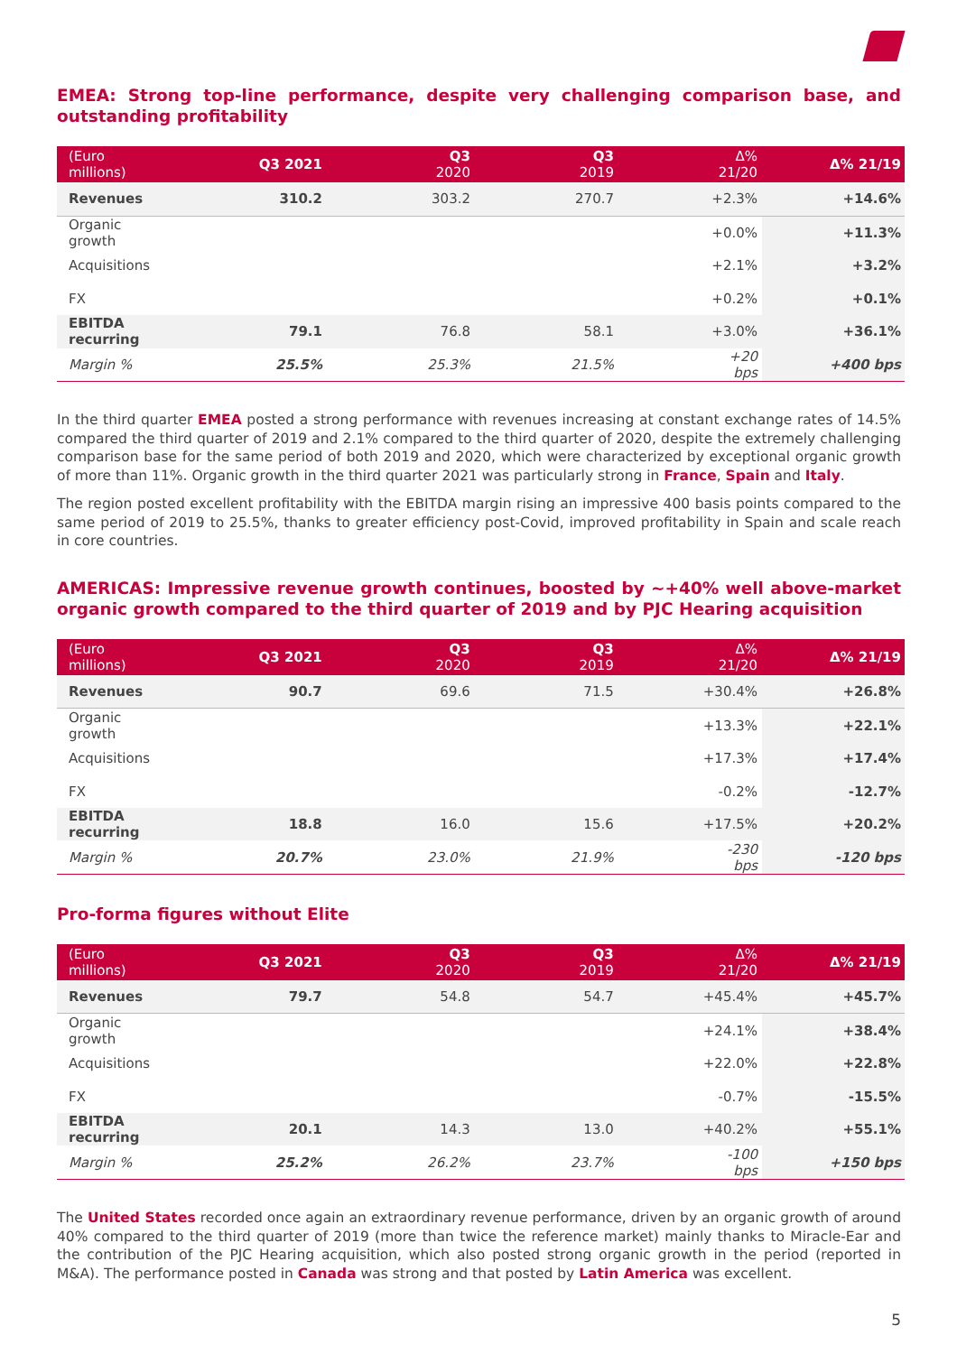EMEA: Strong top-line performance, despite very challenging comparison base, and outstanding profitability
| (Euro millions) | Q3 2021 | Q3 2020 | Q3 2019 | Δ% 21/20 | Δ% 21/19 |
| --- | --- | --- | --- | --- | --- |
| Revenues | 310.2 | 303.2 | 270.7 | +2.3% | +14.6% |
| Organic growth | | | | +0.0% | +11.3% |
| Acquisitions | | | | +2.1% | +3.2% |
| FX | | | | +0.2% | +0.1% |
| EBITDA recurring | 79.1 | 76.8 | 58.1 | +3.0% | +36.1% |
| Margin % | 25.5% | 25.3% | 21.5% | +20 bps | +400 bps |
In the third quarter EMEA posted a strong performance with revenues increasing at constant exchange rates of 14.5% compared the third quarter of 2019 and 2.1% compared to the third quarter of 2020, despite the extremely challenging comparison base for the same period of both 2019 and 2020, which were characterized by exceptional organic growth of more than 11%. Organic growth in the third quarter 2021 was particularly strong in France, Spain and Italy.
The region posted excellent profitability with the EBITDA margin rising an impressive 400 basis points compared to the same period of 2019 to 25.5%, thanks to greater efficiency post-Covid, improved profitability in Spain and scale reach in core countries.
AMERICAS: Impressive revenue growth continues, boosted by ~+40% well above-market organic growth compared to the third quarter of 2019 and by PJC Hearing acquisition
| (Euro millions) | Q3 2021 | Q3 2020 | Q3 2019 | Δ% 21/20 | Δ% 21/19 |
| --- | --- | --- | --- | --- | --- |
| Revenues | 90.7 | 69.6 | 71.5 | +30.4% | +26.8% |
| Organic growth | | | | +13.3% | +22.1% |
| Acquisitions | | | | +17.3% | +17.4% |
| FX | | | | -0.2% | -12.7% |
| EBITDA recurring | 18.8 | 16.0 | 15.6 | +17.5% | +20.2% |
| Margin % | 20.7% | 23.0% | 21.9% | -230 bps | -120 bps |
Pro-forma figures without Elite
| (Euro millions) | Q3 2021 | Q3 2020 | Q3 2019 | Δ% 21/20 | Δ% 21/19 |
| --- | --- | --- | --- | --- | --- |
| Revenues | 79.7 | 54.8 | 54.7 | +45.4% | +45.7% |
| Organic growth | | | | +24.1% | +38.4% |
| Acquisitions | | | | +22.0% | +22.8% |
| FX | | | | -0.7% | -15.5% |
| EBITDA recurring | 20.1 | 14.3 | 13.0 | +40.2% | +55.1% |
| Margin % | 25.2% | 26.2% | 23.7% | -100 bps | +150 bps |
The United States recorded once again an extraordinary revenue performance, driven by an organic growth of around 40% compared to the third quarter of 2019 (more than twice the reference market) mainly thanks to Miracle-Ear and the contribution of the PJC Hearing acquisition, which also posted strong organic growth in the period (reported in M&A). The performance posted in Canada was strong and that posted by Latin America was excellent.
5